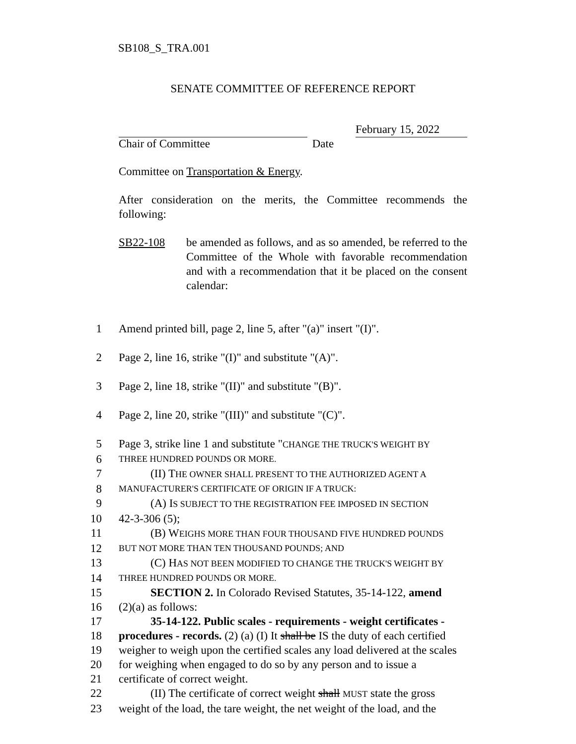SB108_S_TRA.001
SENATE COMMITTEE OF REFERENCE REPORT
Chair of Committee Date
February 15, 2022
Committee on Transportation & Energy.
After consideration on the merits, the Committee recommends the following:
SB22-108 be amended as follows, and as so amended, be referred to the Committee of the Whole with favorable recommendation and with a recommendation that it be placed on the consent calendar:
1 Amend printed bill, page 2, line 5, after "(a)" insert "(I)".
2 Page 2, line 16, strike "(I)" and substitute "(A)".
3 Page 2, line 18, strike "(II)" and substitute "(B)".
4 Page 2, line 20, strike "(III)" and substitute "(C)".
5 Page 3, strike line 1 and substitute "CHANGE THE TRUCK'S WEIGHT BY
6 THREE HUNDRED POUNDS OR MORE.
7 (II) THE OWNER SHALL PRESENT TO THE AUTHORIZED AGENT A
8 MANUFACTURER'S CERTIFICATE OF ORIGIN IF A TRUCK:
9 (A) IS SUBJECT TO THE REGISTRATION FEE IMPOSED IN SECTION
10 42-3-306 (5);
11 (B) WEIGHS MORE THAN FOUR THOUSAND FIVE HUNDRED POUNDS
12 BUT NOT MORE THAN TEN THOUSAND POUNDS; AND
13 (C) HAS NOT BEEN MODIFIED TO CHANGE THE TRUCK'S WEIGHT BY
14 THREE HUNDRED POUNDS OR MORE.
15 SECTION 2. In Colorado Revised Statutes, 35-14-122, amend
16 (2)(a) as follows:
17 35-14-122. Public scales - requirements - weight certificates -
18 procedures - records. (2) (a) (I) It shall be IS the duty of each certified
19 weigher to weigh upon the certified scales any load delivered at the scales
20 for weighing when engaged to do so by any person and to issue a
21 certificate of correct weight.
22 (II) The certificate of correct weight shall MUST state the gross
23 weight of the load, the tare weight, the net weight of the load, and the